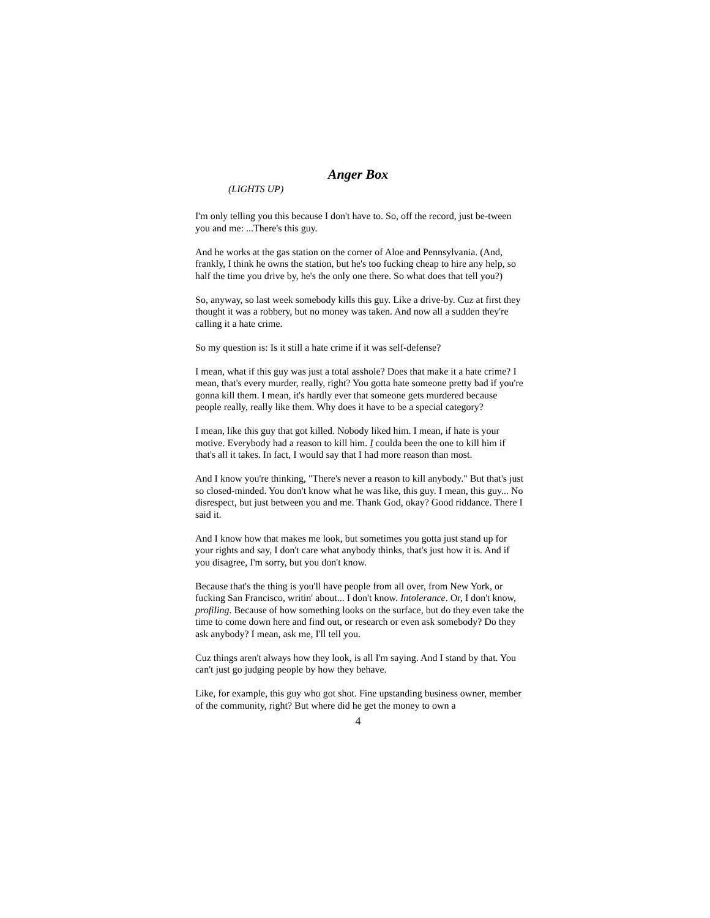Anger Box
(LIGHTS UP)
I'm only telling you this because I don't have to. So, off the record, just be-tween you and me: ...There's this guy.
And he works at the gas station on the corner of Aloe and Pennsylvania. (And, frankly, I think he owns the station, but he's too fucking cheap to hire any help, so half the time you drive by, he's the only one there. So what does that tell you?)
So, anyway, so last week somebody kills this guy. Like a drive-by. Cuz at first they thought it was a robbery, but no money was taken. And now all a sudden they're calling it a hate crime.
So my question is: Is it still a hate crime if it was self-defense?
I mean, what if this guy was just a total asshole? Does that make it a hate crime? I mean, that's every murder, really, right? You gotta hate someone pretty bad if you're gonna kill them. I mean, it's hardly ever that someone gets murdered because people really, really like them. Why does it have to be a special category?
I mean, like this guy that got killed. Nobody liked him. I mean, if hate is your motive. Everybody had a reason to kill him. I coulda been the one to kill him if that's all it takes. In fact, I would say that I had more reason than most.
And I know you're thinking, "There's never a reason to kill anybody." But that's just so closed-minded. You don't know what he was like, this guy. I mean, this guy... No disrespect, but just between you and me. Thank God, okay? Good riddance. There I said it.
And I know how that makes me look, but sometimes you gotta just stand up for your rights and say, I don't care what anybody thinks, that's just how it is. And if you disagree, I'm sorry, but you don't know.
Because that's the thing is you'll have people from all over, from New York, or fucking San Francisco, writin' about... I don't know. Intolerance. Or, I don't know, profiling. Because of how something looks on the surface, but do they even take the time to come down here and find out, or research or even ask somebody? Do they ask anybody? I mean, ask me, I'll tell you.
Cuz things aren't always how they look, is all I'm saying. And I stand by that. You can't just go judging people by how they behave.
Like, for example, this guy who got shot. Fine upstanding business owner, member of the community, right? But where did he get the money to own a
4